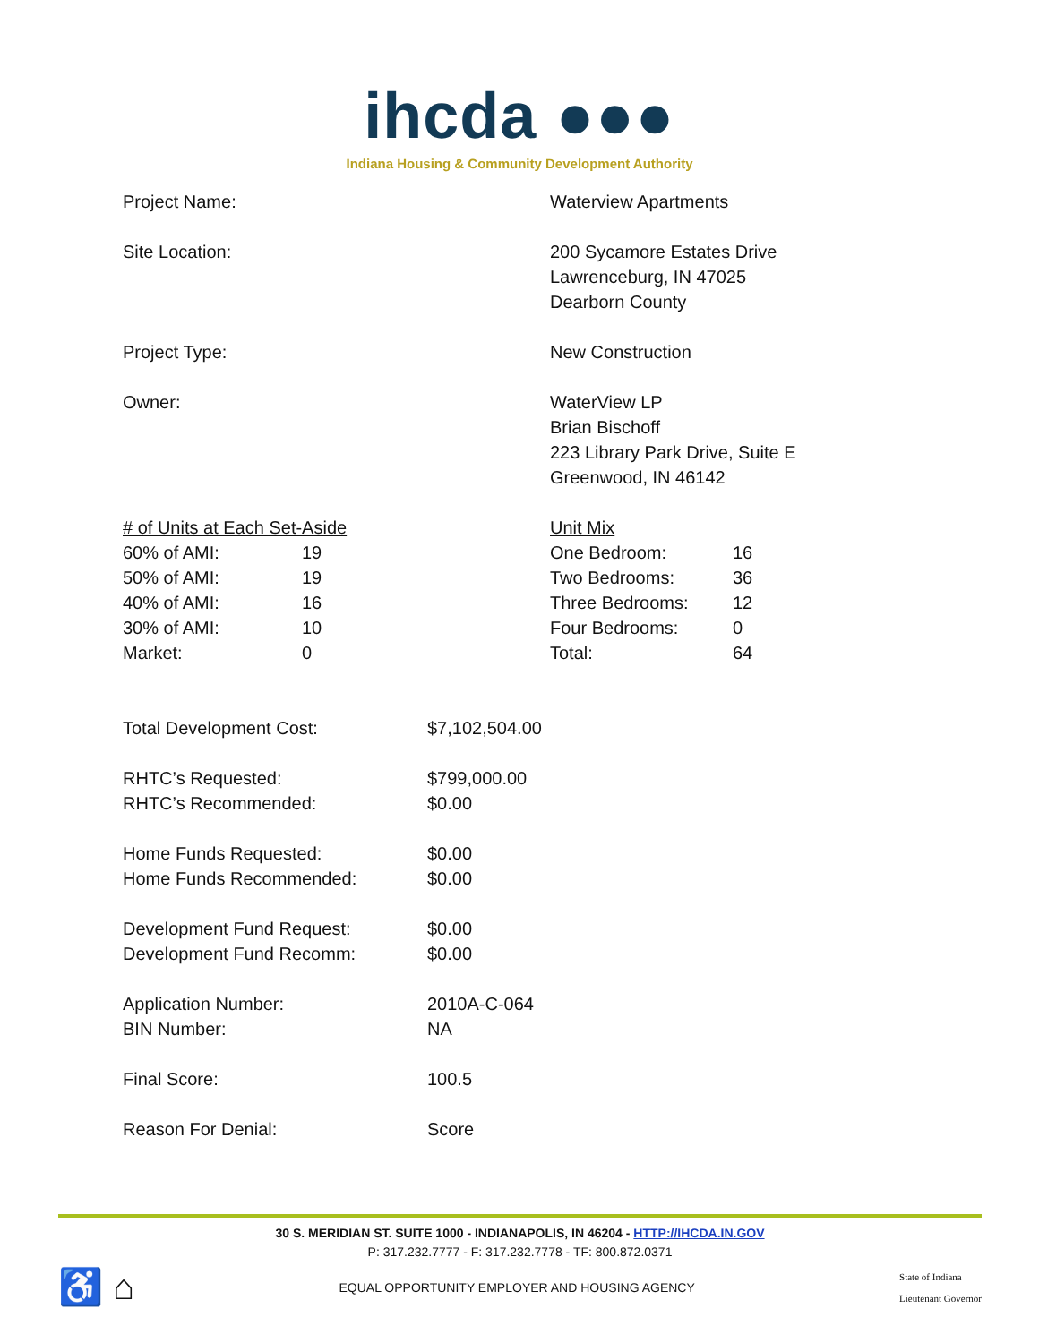ihcda ●●●
Indiana Housing & Community Development Authority
Project Name: Waterview Apartments
Site Location: 200 Sycamore Estates Drive
Lawrenceburg, IN 47025
Dearborn County
Project Type: New Construction
Owner: WaterView LP
Brian Bischoff
223 Library Park Drive, Suite E
Greenwood, IN 46142
| # of Units at Each Set-Aside | |
| 60% of AMI: | 19 |
| 50% of AMI: | 19 |
| 40% of AMI: | 16 |
| 30% of AMI: | 10 |
| Market: | 0 |
| Unit Mix | |
| One Bedroom: | 16 |
| Two Bedrooms: | 36 |
| Three Bedrooms: | 12 |
| Four Bedrooms: | 0 |
| Total: | 64 |
| Total Development Cost: | $7,102,504.00 |
| RHTC’s Requested: RHTC’s Recommended: | $799,000.00 $0.00 |
| Home Funds Requested: Home Funds Recommended: | $0.00 $0.00 |
| Development Fund Request: Development Fund Recomm: | $0.00 $0.00 |
| Application Number: BIN Number: | 2010A-C-064 NA |
| Final Score: | 100.5 |
| Reason For Denial: | Score |
30 S. MERIDIAN ST. SUITE 1000 - INDIANAPOLIS, IN 46204 - HTTP://IHCDA.IN.GOV
P: 317.232.7777 - F: 317.232.7778 - TF: 800.872.0371
♿ ⌂
EQUAL OPPORTUNITY EMPLOYER AND HOUSING AGENCY
State of Indiana
Lieutenant Governor